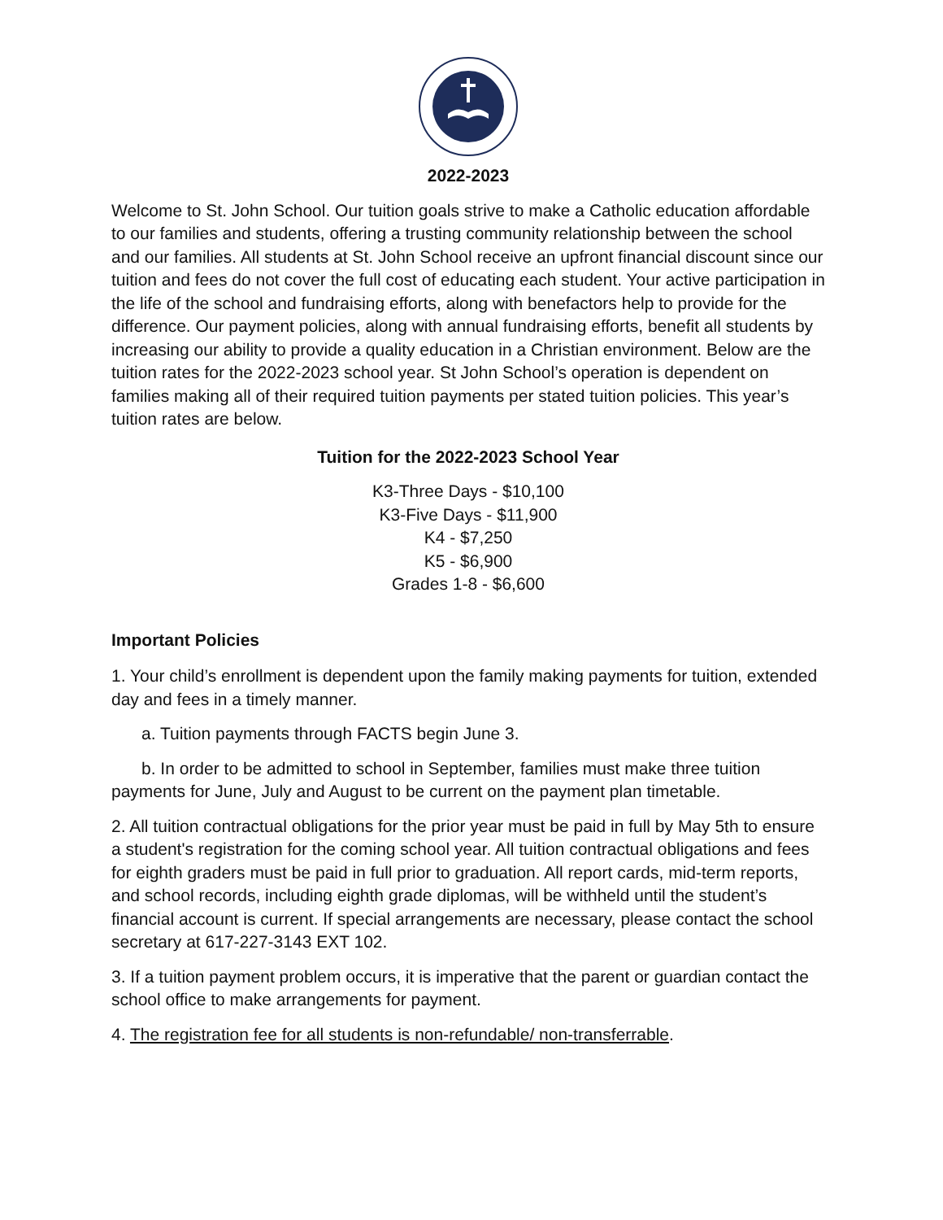2022-2023
Welcome to St. John School. Our tuition goals strive to make a Catholic education affordable to our families and students, offering a trusting community relationship between the school and our families. All students at St. John School receive an upfront financial discount since our tuition and fees do not cover the full cost of educating each student. Your active participation in the life of the school and fundraising efforts, along with benefactors help to provide for the difference. Our payment policies, along with annual fundraising efforts, benefit all students by increasing our ability to provide a quality education in a Christian environment. Below are the tuition rates for the 2022-2023 school year. St John School’s operation is dependent on families making all of their required tuition payments per stated tuition policies. This year’s tuition rates are below.
Tuition for the 2022-2023 School Year
K3-Three Days - $10,100
K3-Five Days - $11,900
K4 - $7,250
K5 - $6,900
Grades 1-8 - $6,600
Important Policies
1. Your child’s enrollment is dependent upon the family making payments for tuition, extended day and fees in a timely manner.
a. Tuition payments through FACTS begin June 3.
b. In order to be admitted to school in September, families must make three tuition payments for June, July and August to be current on the payment plan timetable.
2. All tuition contractual obligations for the prior year must be paid in full by May 5th to ensure a student's registration for the coming school year. All tuition contractual obligations and fees for eighth graders must be paid in full prior to graduation. All report cards, mid-term reports, and school records, including eighth grade diplomas, will be withheld until the student’s financial account is current. If special arrangements are necessary, please contact the school secretary at 617-227-3143 EXT 102.
3. If a tuition payment problem occurs, it is imperative that the parent or guardian contact the school office to make arrangements for payment.
4. The registration fee for all students is non-refundable/ non-transferrable.